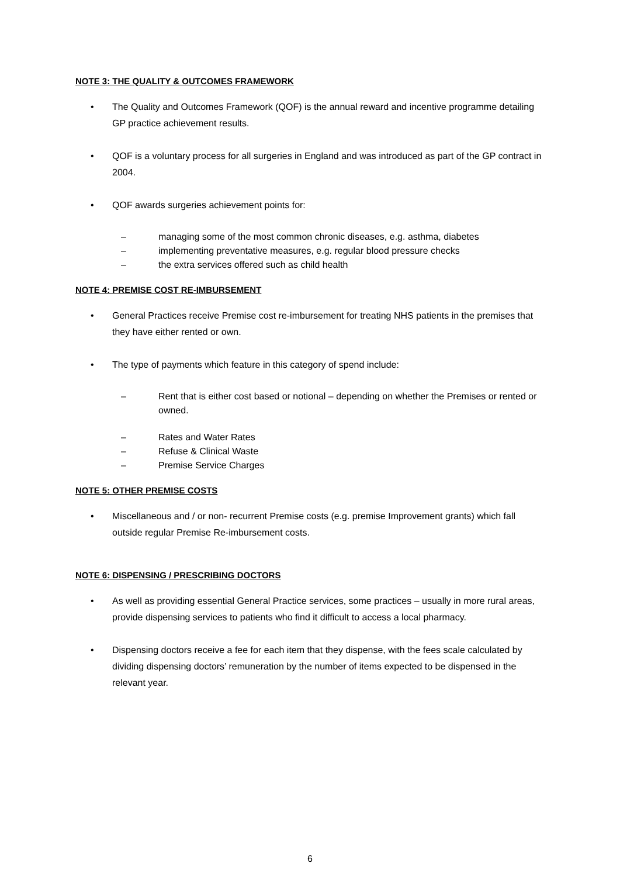NOTE 3: THE QUALITY & OUTCOMES FRAMEWORK
• The Quality and Outcomes Framework (QOF) is the annual reward and incentive programme detailing GP practice achievement results.
• QOF is a voluntary process for all surgeries in England and was introduced as part of the GP contract in 2004.
• QOF awards surgeries achievement points for:
– managing some of the most common chronic diseases, e.g. asthma, diabetes
– implementing preventative measures, e.g. regular blood pressure checks
– the extra services offered such as child health
NOTE 4: PREMISE COST RE-IMBURSEMENT
• General Practices receive Premise cost re-imbursement for treating NHS patients in the premises that they have either rented or own.
• The type of payments which feature in this category of spend include:
– Rent that is either cost based or notional – depending on whether the Premises or rented or owned.
– Rates and Water Rates
– Refuse & Clinical Waste
– Premise Service Charges
NOTE 5: OTHER PREMISE COSTS
• Miscellaneous and / or non- recurrent Premise costs (e.g. premise Improvement grants) which fall outside regular Premise Re-imbursement costs.
NOTE 6: DISPENSING / PRESCRIBING DOCTORS
• As well as providing essential General Practice services, some practices – usually in more rural areas, provide dispensing services to patients who find it difficult to access a local pharmacy.
• Dispensing doctors receive a fee for each item that they dispense, with the fees scale calculated by dividing dispensing doctors’ remuneration by the number of items expected to be dispensed in the relevant year.
6